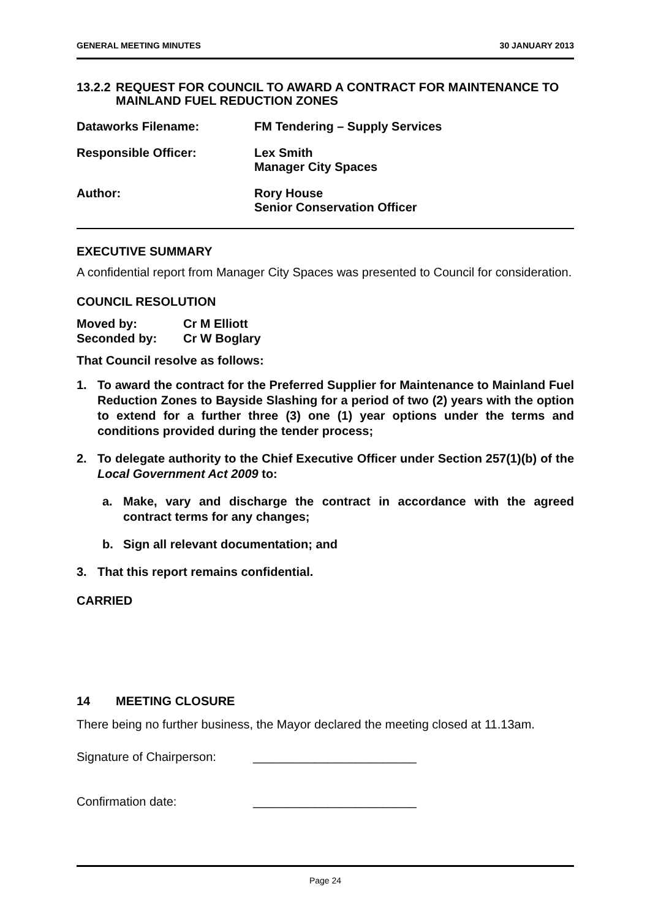GENERAL MEETING MINUTES 30 JANUARY 2013
13.2.2 REQUEST FOR COUNCIL TO AWARD A CONTRACT FOR MAINTENANCE TO MAINLAND FUEL REDUCTION ZONES
Dataworks Filename: FM Tendering – Supply Services
Responsible Officer: Lex Smith
Manager City Spaces
Author: Rory House
Senior Conservation Officer
EXECUTIVE SUMMARY
A confidential report from Manager City Spaces was presented to Council for consideration.
COUNCIL RESOLUTION
Moved by:
Seconded by:
Cr M Elliott
Cr W Boglary
That Council resolve as follows:
1. To award the contract for the Preferred Supplier for Maintenance to Mainland Fuel Reduction Zones to Bayside Slashing for a period of two (2) years with the option to extend for a further three (3) one (1) year options under the terms and conditions provided during the tender process;
2. To delegate authority to the Chief Executive Officer under Section 257(1)(b) of the Local Government Act 2009 to:
a. Make, vary and discharge the contract in accordance with the agreed contract terms for any changes;
b. Sign all relevant documentation; and
3. That this report remains confidential.
CARRIED
14 MEETING CLOSURE
There being no further business, the Mayor declared the meeting closed at 11.13am.
Signature of Chairperson: ________________________
Confirmation date: ________________________
Page 24